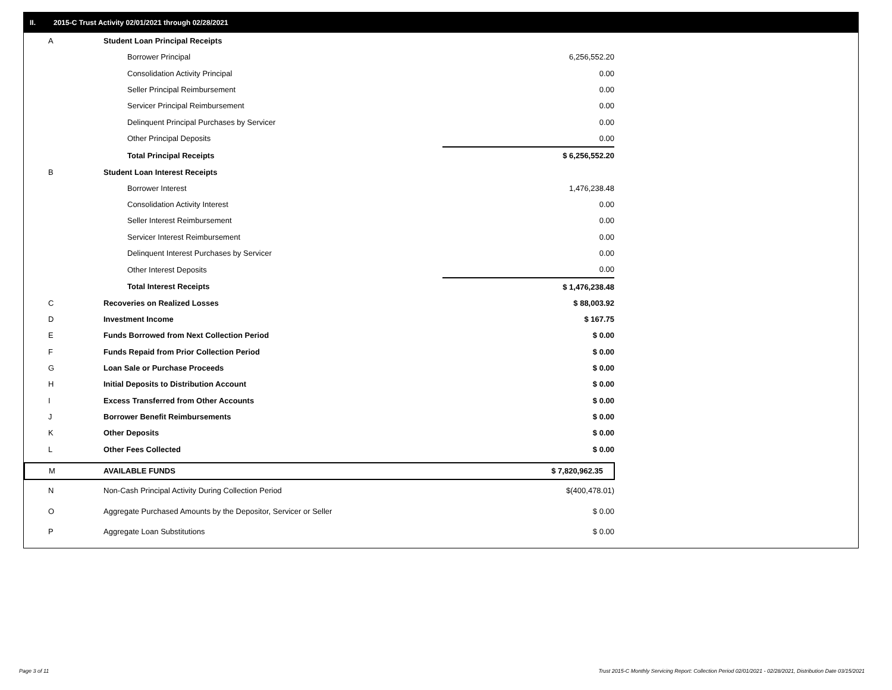II. 2015-C Trust Activity 02/01/2021 through 02/28/2021
| A | Student Loan Principal Receipts | |
| | Borrower Principal | 6,256,552.20 |
| | Consolidation Activity Principal | 0.00 |
| | Seller Principal Reimbursement | 0.00 |
| | Servicer Principal Reimbursement | 0.00 |
| | Delinquent Principal Purchases by Servicer | 0.00 |
| | Other Principal Deposits | 0.00 |
| | Total Principal Receipts | $ 6,256,552.20 |
| B | Student Loan Interest Receipts | |
| | Borrower Interest | 1,476,238.48 |
| | Consolidation Activity Interest | 0.00 |
| | Seller Interest Reimbursement | 0.00 |
| | Servicer Interest Reimbursement | 0.00 |
| | Delinquent Interest Purchases by Servicer | 0.00 |
| | Other Interest Deposits | 0.00 |
| | Total Interest Receipts | $ 1,476,238.48 |
| C | Recoveries on Realized Losses | $ 88,003.92 |
| D | Investment Income | $ 167.75 |
| E | Funds Borrowed from Next Collection Period | $ 0.00 |
| F | Funds Repaid from Prior Collection Period | $ 0.00 |
| G | Loan Sale or Purchase Proceeds | $ 0.00 |
| H | Initial Deposits to Distribution Account | $ 0.00 |
| I | Excess Transferred from Other Accounts | $ 0.00 |
| J | Borrower Benefit Reimbursements | $ 0.00 |
| K | Other Deposits | $ 0.00 |
| L | Other Fees Collected | $ 0.00 |
| M | AVAILABLE FUNDS | $ 7,820,962.35 |
| N | Non-Cash Principal Activity During Collection Period | $(400,478.01) |
| O | Aggregate Purchased Amounts by the Depositor, Servicer or Seller | $ 0.00 |
| P | Aggregate Loan Substitutions | $ 0.00 |
Page 3 of 11
Trust 2015-C Monthly Servicing Report: Collection Period 02/01/2021 - 02/28/2021, Distribution Date 03/15/2021